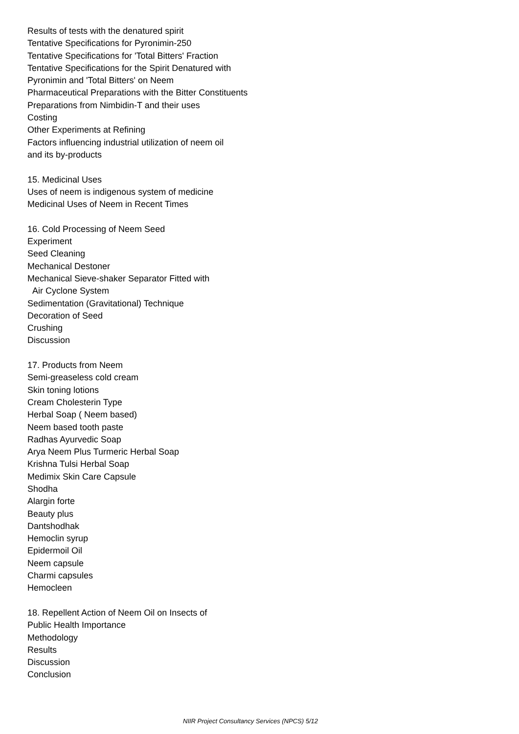Results of tests with the denatured spirit
Tentative Specifications for Pyronimin-250
Tentative Specifications for 'Total Bitters' Fraction
Tentative Specifications for the Spirit Denatured with
Pyronimin and 'Total Bitters' on Neem
Pharmaceutical Preparations with the Bitter Constituents
Preparations from Nimbidin-T and their uses
Costing
Other Experiments at Refining
Factors influencing industrial utilization of neem oil
and its by-products
15. Medicinal Uses
Uses of neem is indigenous system of medicine
Medicinal Uses of Neem in Recent Times
16. Cold Processing of Neem Seed
Experiment
Seed Cleaning
Mechanical Destoner
Mechanical Sieve-shaker Separator Fitted with
Air Cyclone System
Sedimentation (Gravitational) Technique
Decoration of Seed
Crushing
Discussion
17. Products from Neem
Semi-greaseless cold cream
Skin toning lotions
Cream Cholesterin Type
Herbal Soap ( Neem based)
Neem based tooth paste
Radhas Ayurvedic Soap
Arya Neem Plus Turmeric Herbal Soap
Krishna Tulsi Herbal Soap
Medimix Skin Care Capsule
Shodha
Alargin forte
Beauty plus
Dantshodhak
Hemoclin syrup
Epidermoil Oil
Neem capsule
Charmi capsules
Hemocleen
18. Repellent Action of Neem Oil on Insects of
Public Health Importance
Methodology
Results
Discussion
Conclusion
NIIR Project Consultancy Services (NPCS) 5/12